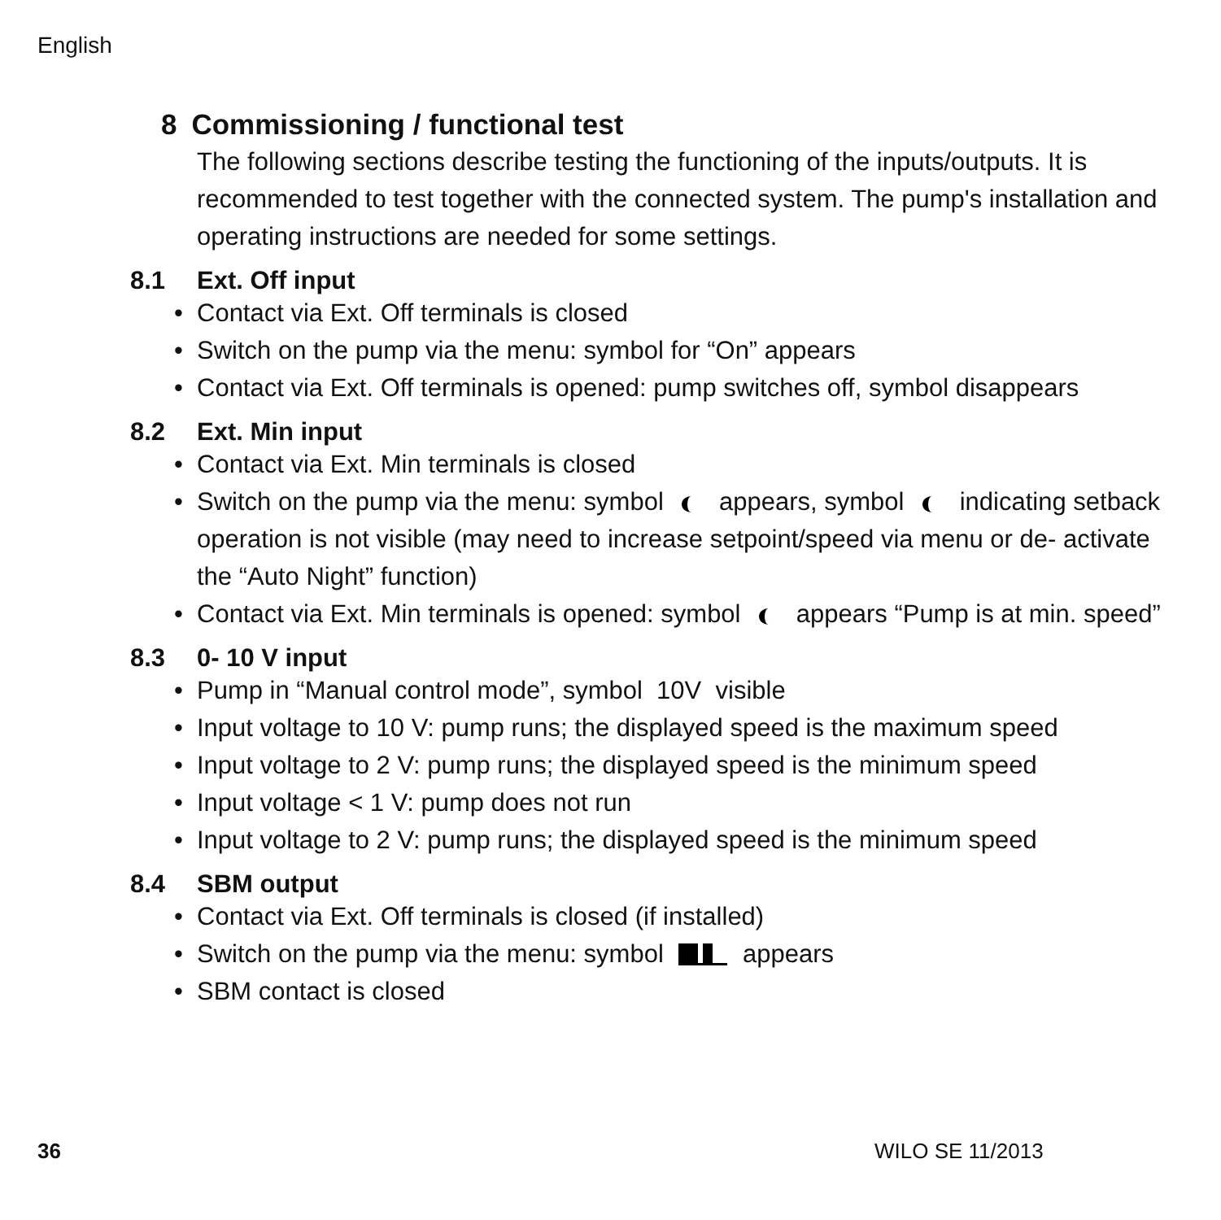English
8 Commissioning / functional test
The following sections describe testing the functioning of the inputs/outputs. It is recommended to test together with the connected system. The pump's installation and operating instructions are needed for some settings.
8.1 Ext. Off input
• Contact via Ext. Off terminals is closed
• Switch on the pump via the menu: symbol for “On” appears
• Contact via Ext. Off terminals is opened: pump switches off, symbol disappears
8.2 Ext. Min input
• Contact via Ext. Min terminals is closed
• Switch on the pump via the menu: symbol appears, symbol indicating setback operation is not visible (may need to increase setpoint/speed via menu or de- activate the “Auto Night” function)
• Contact via Ext. Min terminals is opened: symbol appears “Pump is at min. speed”
8.3 0- 10 V input
• Pump in “Manual control mode”, symbol 10V visible
• Input voltage to 10 V: pump runs; the displayed speed is the maximum speed
• Input voltage to 2 V: pump runs; the displayed speed is the minimum speed
• Input voltage < 1 V: pump does not run
• Input voltage to 2 V: pump runs; the displayed speed is the minimum speed
8.4 SBM output
• Contact via Ext. Off terminals is closed (if installed)
• Switch on the pump via the menu: symbol appears
• SBM contact is closed
36 WILO SE 11/2013